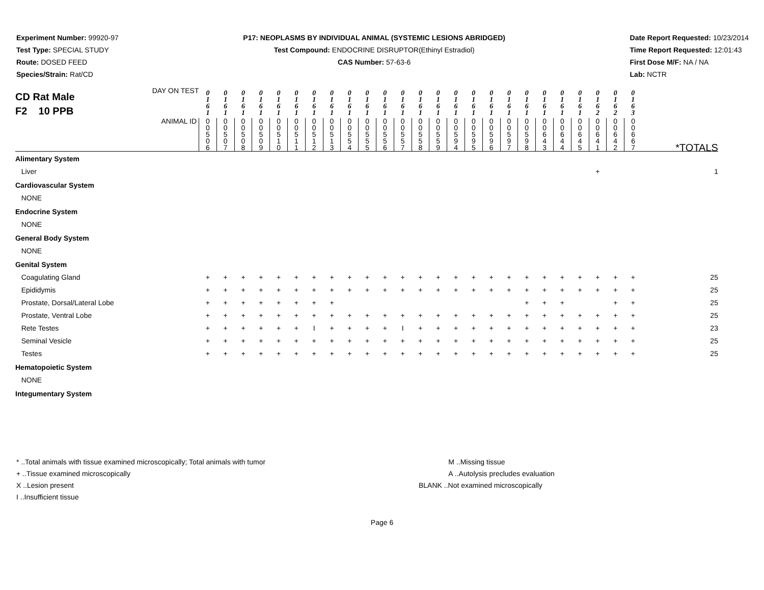Experiment Number: 99920-97
Test Type: SPECIAL STUDY
Route: DOSED FEED
Species/Strain: Rat/CD
P17: NEOPLASMS BY INDIVIDUAL ANIMAL (SYSTEMIC LESIONS ABRIDGED)
Test Compound: ENDOCRINE DISRUPTOR(Ethinyl Estradiol)
CAS Number: 57-63-6
Date Report Requested: 10/23/2014
Time Report Requested: 12:01:43
First Dose M/F: NA / NA
Lab: NCTR
| CD Rat Male F2 10 PPB DAY ON TEST | 0 1 6 1 | 0 1 6 1 | 0 1 6 1 | 0 1 6 1 | 0 1 6 1 | 0 1 6 1 | 0 1 6 1 | 0 1 6 1 | 0 1 6 1 | 0 1 6 1 | 0 1 6 1 | 0 1 6 1 | 0 1 6 1 | 0 1 6 1 | 0 1 6 1 | 0 1 6 1 | 0 1 6 1 | 0 1 6 1 | 0 1 6 1 | 0 1 6 1 | 0 1 6 1 | 0 1 6 1 | 0 1 6 2 | 0 1 6 2 | 0 1 6 3 | |
| ANIMAL ID | 0 0 5 0 6 | 0 0 5 0 7 | 0 0 5 0 8 | 0 0 5 0 9 | 0 0 5 1 0 | 0 0 5 1 1 | 0 0 5 1 2 | 0 0 5 1 3 | 0 0 5 5 4 | 0 0 5 5 5 | 0 0 5 5 6 | 0 0 5 5 7 | 0 0 5 5 8 | 0 0 5 5 9 | 0 0 5 9 4 | 0 0 5 9 5 | 0 0 5 9 6 | 0 0 5 9 7 | 0 0 5 9 8 | 0 0 6 4 3 | 0 0 6 4 4 | 0 0 6 4 5 | 0 0 6 4 1 | 0 0 6 4 2 | 0 0 6 6 7 | *TOTALS |
| Alimentary System | | | | | | | | | | | | | | | | | | | | | | | | | | |
| Liver | | | | | | | | | | | | | | | | | | | | | | | + | | | 1 |
| Cardiovascular System | | | | | | | | | | | | | | | | | | | | | | | | | | |
| NONE | | | | | | | | | | | | | | | | | | | | | | | | | | |
| Endocrine System | | | | | | | | | | | | | | | | | | | | | | | | | | |
| NONE | | | | | | | | | | | | | | | | | | | | | | | | | | |
| General Body System | | | | | | | | | | | | | | | | | | | | | | | | | | |
| NONE | | | | | | | | | | | | | | | | | | | | | | | | | | |
| Genital System | | | | | | | | | | | | | | | | | | | | | | | | | | |
| Coagulating Gland | + | + | + | + | + | + | + | + | + | + | + | + | + | + | + | + | + | + | + | + | + | + | + | + | + | 25 |
| Epididymis | + | + | + | + | + | + | + | + | + | + | + | + | + | + | + | + | + | + | + | + | + | + | + | + | + | 25 |
| Prostate, Dorsal/Lateral Lobe | + | + | + | + | + | + | + | + | | | | | | | | | | | + | + | + | | | + | + | 25 |
| Prostate, Ventral Lobe | + | + | + | + | + | + | + | + | + | + | + | + | + | + | + | + | + | + | + | + | + | + | + | + | + | 25 |
| Rete Testes | + | + | + | + | + | + | I | + | + | + | + | I | + | + | + | + | + | + | + | + | + | + | + | + | + | 23 |
| Seminal Vesicle | + | + | + | + | + | + | + | + | + | + | + | + | + | + | + | + | + | + | + | + | + | + | + | + | + | 25 |
| Testes | + | + | + | + | + | + | + | + | + | + | + | + | + | + | + | + | + | + | + | + | + | + | + | + | + | 25 |
| Hematopoietic System | | | | | | | | | | | | | | | | | | | | | | | | | | |
| NONE | | | | | | | | | | | | | | | | | | | | | | | | | | |
| Integumentary System | | | | | | | | | | | | | | | | | | | | | | | | | | |
* ..Total animals with tissue examined microscopically; Total animals with tumor
+ ..Tissue examined microscopically
X ..Lesion present
I ..Insufficient tissue
M ..Missing tissue
A ..Autolysis precludes evaluation
BLANK ..Not examined microscopically
Page 6